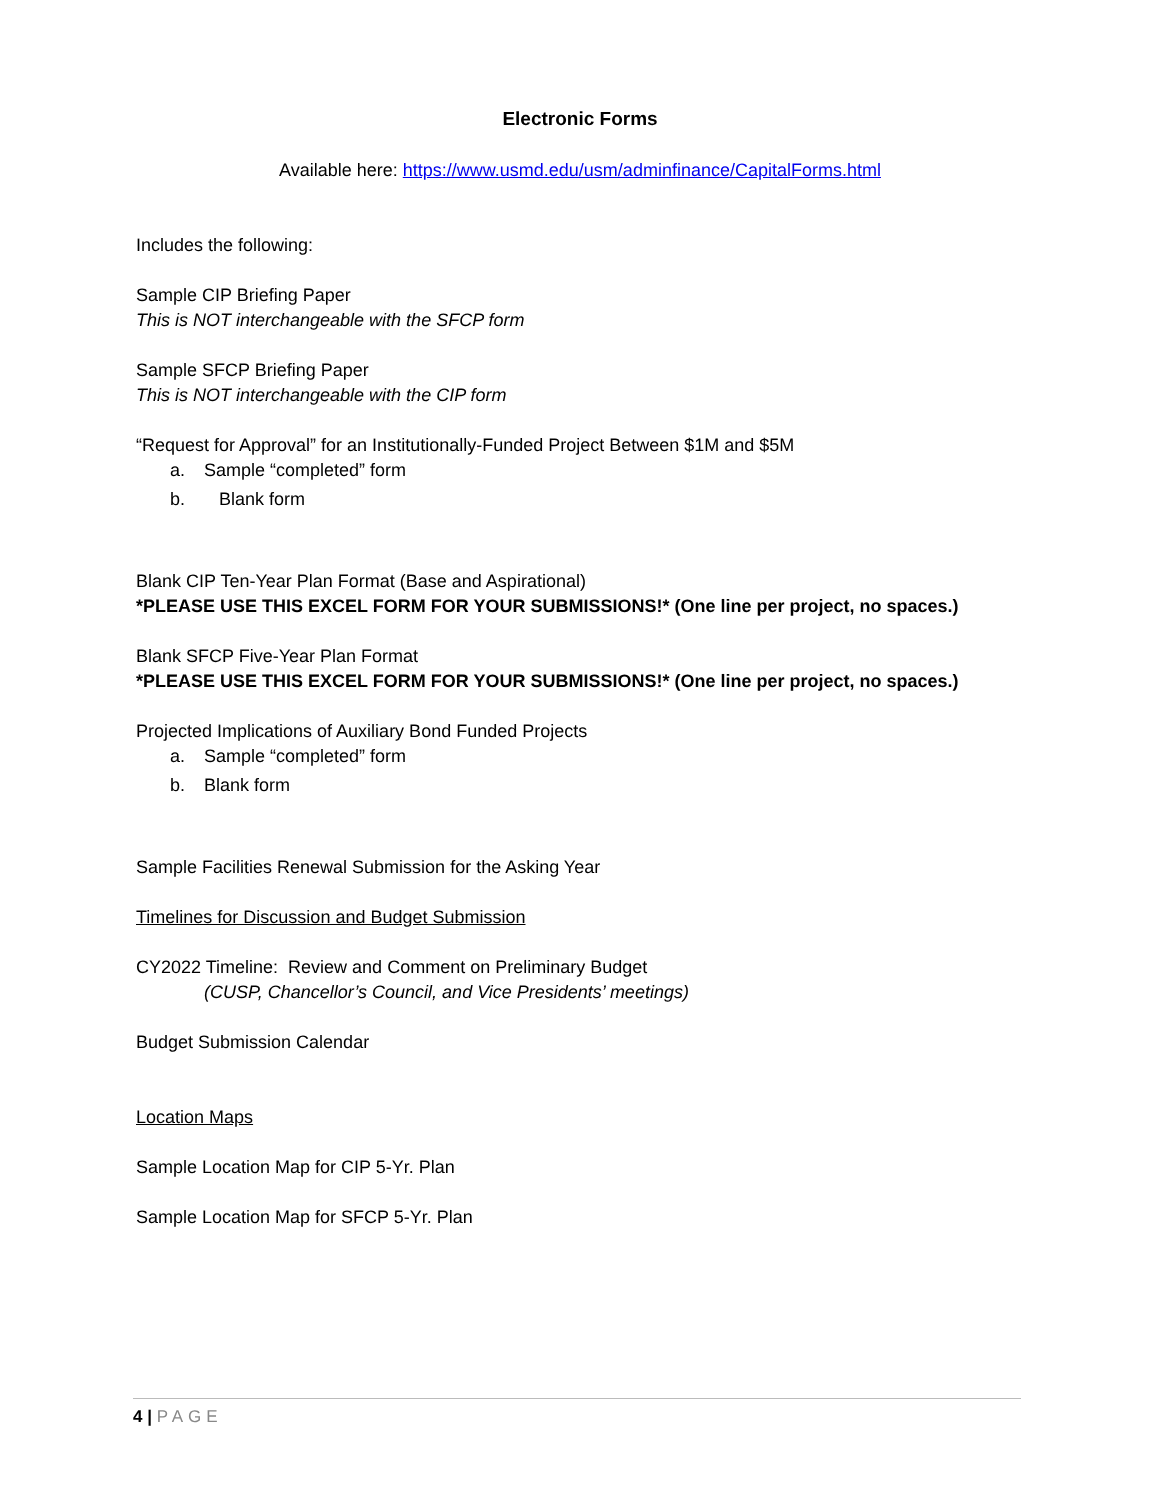Electronic Forms
Available here: https://www.usmd.edu/usm/adminfinance/CapitalForms.html
Includes the following:
Sample CIP Briefing Paper
This is NOT interchangeable with the SFCP form
Sample SFCP Briefing Paper
This is NOT interchangeable with the CIP form
“Request for Approval” for an Institutionally-Funded Project Between $1M and $5M
a. Sample “completed” form
b. Blank form
Blank CIP Ten-Year Plan Format (Base and Aspirational)
*PLEASE USE THIS EXCEL FORM FOR YOUR SUBMISSIONS!* (One line per project, no spaces.)
Blank SFCP Five-Year Plan Format
*PLEASE USE THIS EXCEL FORM FOR YOUR SUBMISSIONS!* (One line per project, no spaces.)
Projected Implications of Auxiliary Bond Funded Projects
a. Sample “completed” form
b. Blank form
Sample Facilities Renewal Submission for the Asking Year
Timelines for Discussion and Budget Submission
CY2022 Timeline: Review and Comment on Preliminary Budget
(CUSP, Chancellor’s Council, and Vice Presidents’ meetings)
Budget Submission Calendar
Location Maps
Sample Location Map for CIP 5-Yr. Plan
Sample Location Map for SFCP 5-Yr. Plan
4 | PAGE